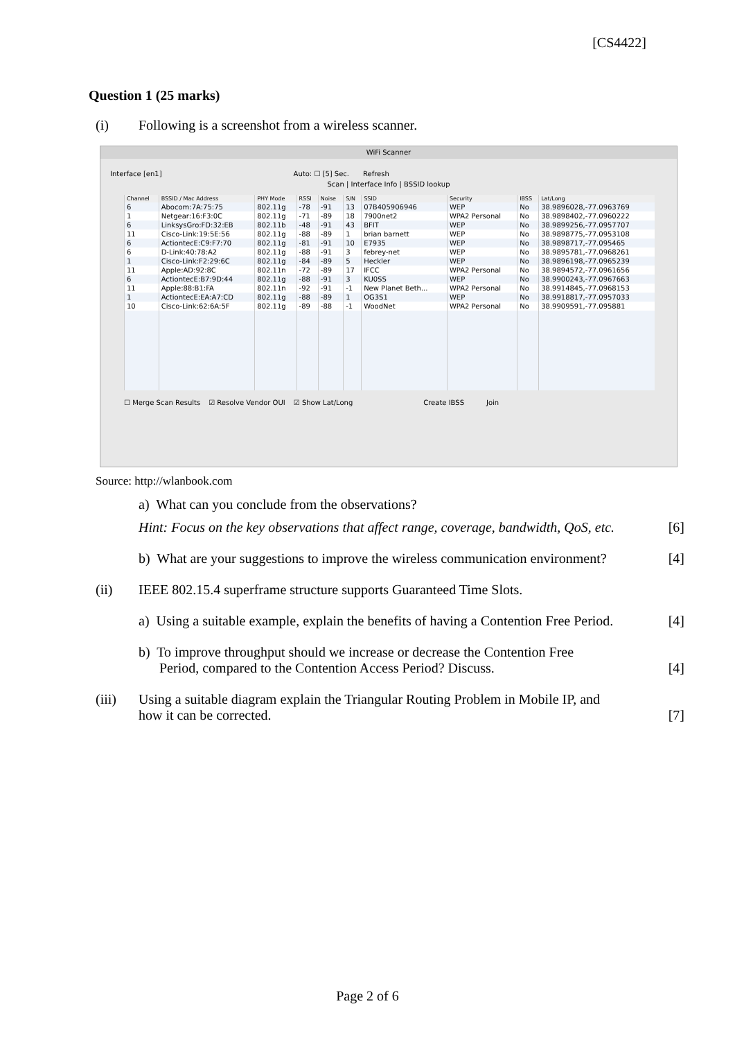[CS4422]
Question 1 (25 marks)
(i) Following is a screenshot from a wireless scanner.
WiFi Scanner
Interface [en1] Auto: ☐ [5] Sec. Refresh
Scan | Interface Info | BSSID lookup
| Channel | BSSID / Mac Address | PHY Mode | RSSI | Noise | S/N | SSID | Security | IBSS | Lat/Long |
| --- | --- | --- | --- | --- | --- | --- | --- | --- | --- |
| 6 | Abocom:7A:75:75 | 802.11g | -78 | -91 | 13 | 07B405906946 | WEP | No | 38.9896028,-77.0963769 |
| 1 | Netgear:16:F3:0C | 802.11g | -71 | -89 | 18 | 7900net2 | WPA2 Personal | No | 38.9898402,-77.0960222 |
| 6 | LinksysGro:FD:32:EB | 802.11b | -48 | -91 | 43 | BFIT | WEP | No | 38.9899256,-77.0957707 |
| 11 | Cisco-Link:19:5E:56 | 802.11g | -88 | -89 | 1 | brian barnett | WEP | No | 38.9898775,-77.0953108 |
| 6 | ActiontecE:C9:F7:70 | 802.11g | -81 | -91 | 10 | E7935 | WEP | No | 38.9898717,-77.095465 |
| 6 | D-Link:40:78:A2 | 802.11g | -88 | -91 | 3 | febrey-net | WEP | No | 38.9895781,-77.0968261 |
| 1 | Cisco-Link:F2:29:6C | 802.11g | -84 | -89 | 5 | Heckler | WEP | No | 38.9896198,-77.0965239 |
| 11 | Apple:AD:92:8C | 802.11n | -72 | -89 | 17 | IFCC | WPA2 Personal | No | 38.9894572,-77.0961656 |
| 6 | ActiontecE:B7:9D:44 | 802.11g | -88 | -91 | 3 | KU0SS | WEP | No | 38.9900243,-77.0967663 |
| 11 | Apple:88:B1:FA | 802.11n | -92 | -91 | -1 | New Planet Beth... | WPA2 Personal | No | 38.9914845,-77.0968153 |
| 1 | ActiontecE:EA:A7:CD | 802.11g | -88 | -89 | 1 | OG3S1 | WEP | No | 38.9918817,-77.0957033 |
| 10 | Cisco-Link:62:6A:5F | 802.11g | -89 | -88 | -1 | WoodNet | WPA2 Personal | No | 38.9909591,-77.095881 |
☐ Merge Scan Results ☑ Resolve Vendor OUI ☑ Show Lat/Long Create IBSS Join
Source: http://wlanbook.com
a) What can you conclude from the observations?
Hint: Focus on the key observations that affect range, coverage, bandwidth, QoS, etc.
[6]
b) What are your suggestions to improve the wireless communication environment?
[4]
(ii) IEEE 802.15.4 superframe structure supports Guaranteed Time Slots.
a) Using a suitable example, explain the benefits of having a Contention Free Period.
[4]
b) To improve throughput should we increase or decrease the Contention Free
Period, compared to the Contention Access Period? Discuss.
[4]
(iii) Using a suitable diagram explain the Triangular Routing Problem in Mobile IP, and
how it can be corrected.
[7]
Page 2 of 6